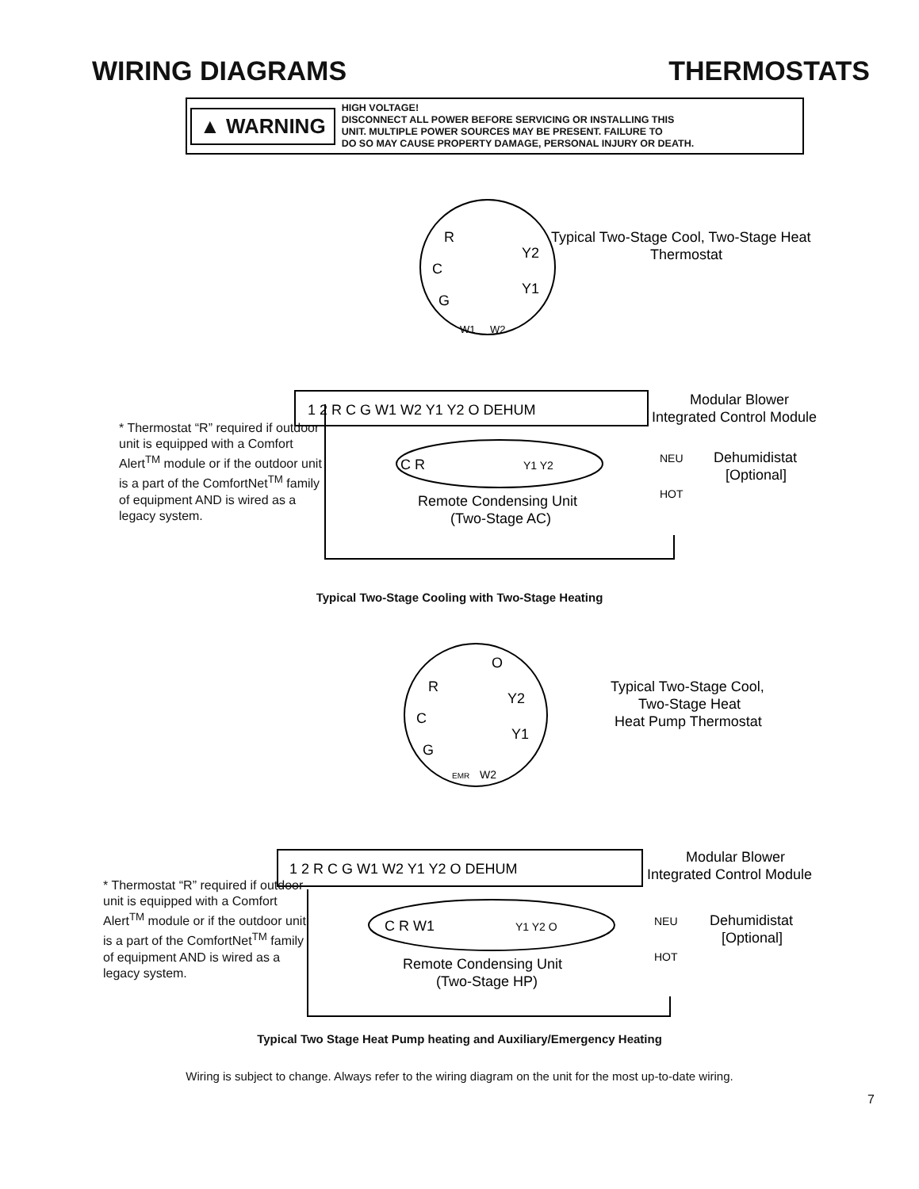WIRING DIAGRAMS THERMOSTATS
▲ WARNING
HIGH VOLTAGE!
DISCONNECT ALL POWER BEFORE SERVICING OR INSTALLING THIS
UNIT. MULTIPLE POWER SOURCES MAY BE PRESENT. FAILURE TO
DO SO MAY CAUSE PROPERTY DAMAGE, PERSONAL INJURY OR DEATH.
R
C
G
W1
W2
Y2
Y1
Typical Two-Stage Cool, Two-Stage Heat
Thermostat
1 2 R C G W1 W2 Y1 Y2 O DEHUM
Modular Blower
Integrated Control Module
C R
Y1 Y2
Remote Condensing Unit
(Two-Stage AC)
NEU
HOT
Dehumidistat
[Optional]
* Thermostat “R” required if outdoor unit is equipped with a Comfort AlertTM module or if the outdoor unit is a part of the ComfortNetTM family of equipment AND is wired as a legacy system.
Typical Two-Stage Cooling with Two-Stage Heating
R
C
G
EMR
W2
O
Y2
Y1
Typical Two-Stage Cool,
Two-Stage Heat
Heat Pump Thermostat
1 2 R C G W1 W2 Y1 Y2 O DEHUM
Modular Blower
Integrated Control Module
C R W1
Y1 Y2 O
Remote Condensing Unit
(Two-Stage HP)
NEU
HOT
Dehumidistat
[Optional]
* Thermostat “R” required if outdoor unit is equipped with a Comfort AlertTM module or if the outdoor unit is a part of the ComfortNetTM family of equipment AND is wired as a legacy system.
Typical Two Stage Heat Pump heating and Auxiliary/Emergency Heating
Wiring is subject to change. Always refer to the wiring diagram on the unit for the most up-to-date wiring.
7